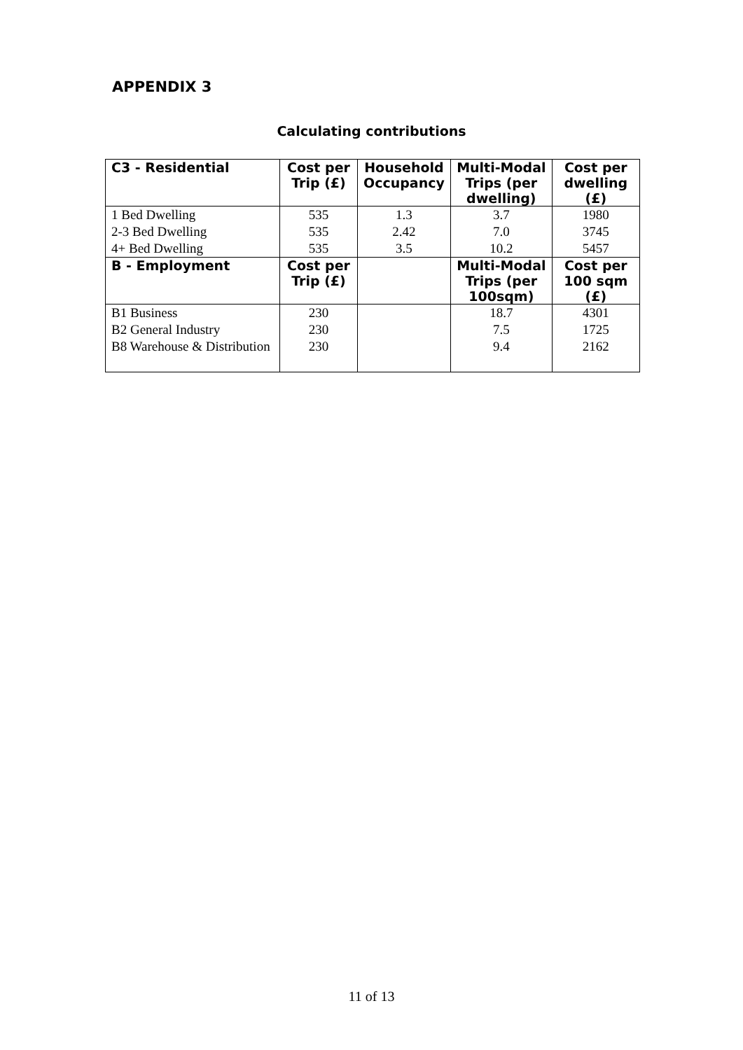APPENDIX 3
Calculating contributions
| C3 - Residential | Cost per Trip (£) | Household Occupancy | Multi-Modal Trips (per dwelling) | Cost per dwelling (£) |
| --- | --- | --- | --- | --- |
| 1 Bed Dwelling | 535 | 1.3 | 3.7 | 1980 |
| 2-3 Bed Dwelling | 535 | 2.42 | 7.0 | 3745 |
| 4+ Bed Dwelling | 535 | 3.5 | 10.2 | 5457 |
| B - Employment | Cost per Trip (£) | | Multi-Modal Trips (per 100sqm) | Cost per 100 sqm (£) |
| B1 Business | 230 | | 18.7 | 4301 |
| B2 General Industry | 230 | | 7.5 | 1725 |
| B8 Warehouse & Distribution | 230 | | 9.4 | 2162 |
11 of 13